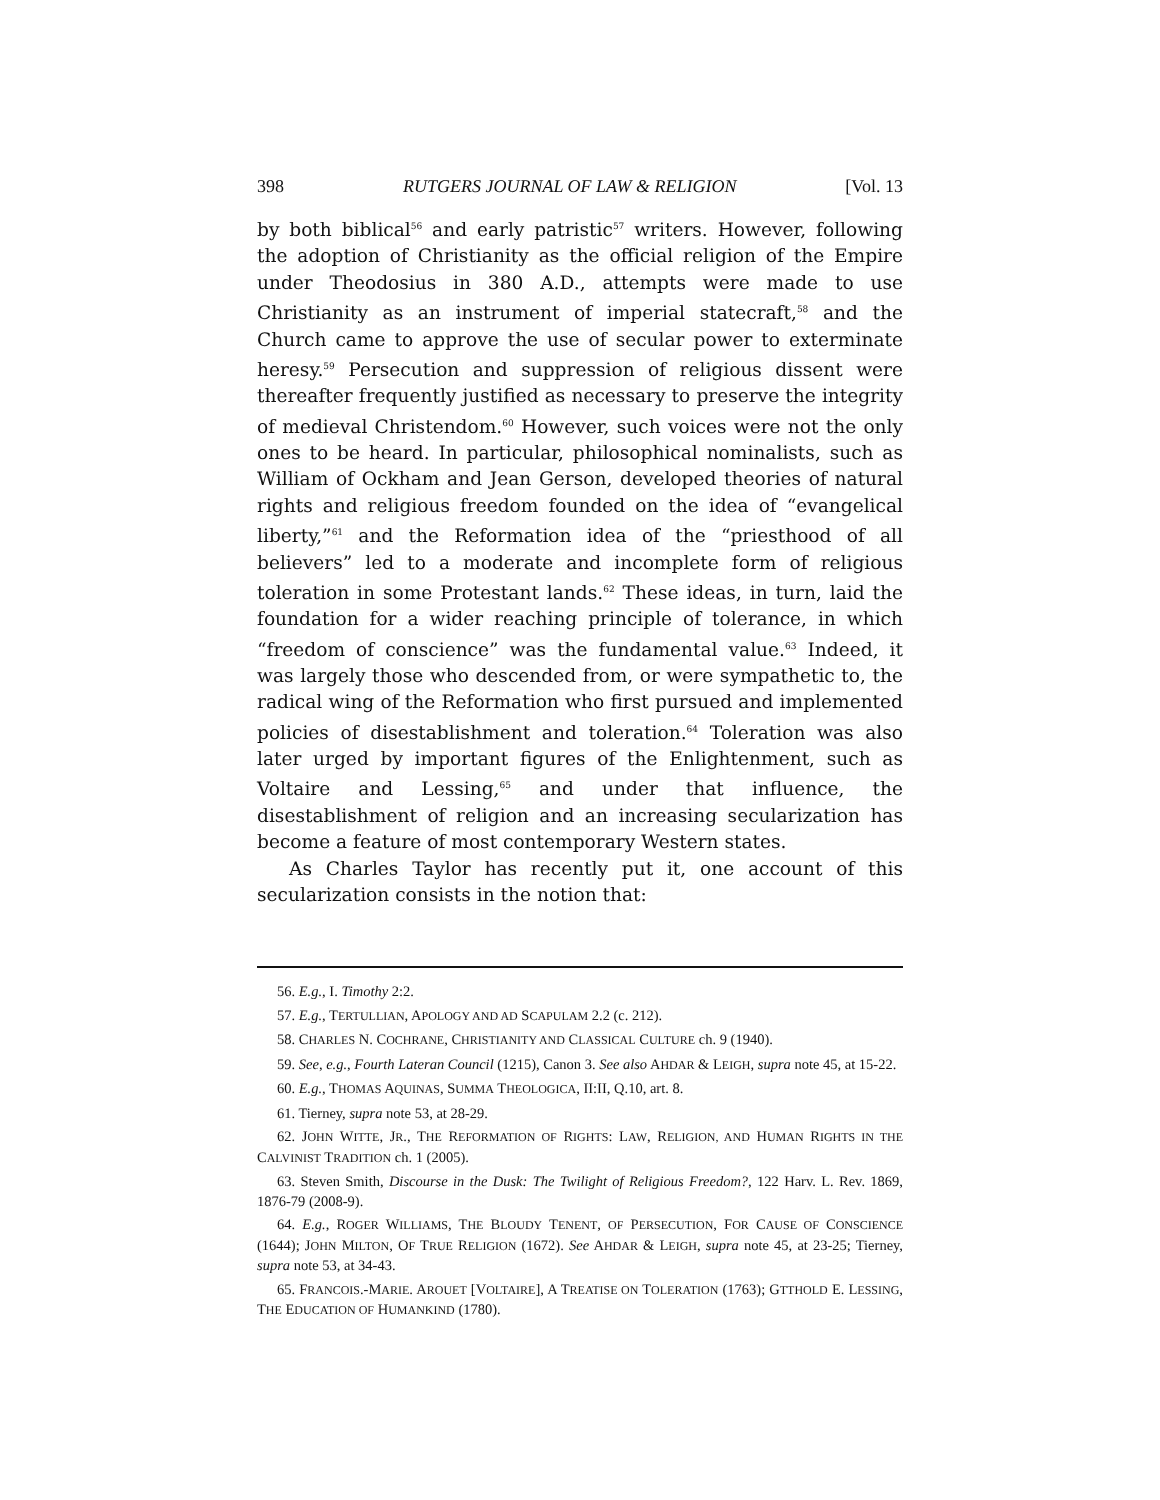398 RUTGERS JOURNAL OF LAW & RELIGION [Vol. 13
by both biblical<sup>56</sup> and early patristic<sup>57</sup> writers. However, following the adoption of Christianity as the official religion of the Empire under Theodosius in 380 A.D., attempts were made to use Christianity as an instrument of imperial statecraft,<sup>58</sup> and the Church came to approve the use of secular power to exterminate heresy.<sup>59</sup> Persecution and suppression of religious dissent were thereafter frequently justified as necessary to preserve the integrity of medieval Christendom.<sup>60</sup> However, such voices were not the only ones to be heard. In particular, philosophical nominalists, such as William of Ockham and Jean Gerson, developed theories of natural rights and religious freedom founded on the idea of “evangelical liberty,”<sup>61</sup> and the Reformation idea of the “priesthood of all believers” led to a moderate and incomplete form of religious toleration in some Protestant lands.<sup>62</sup> These ideas, in turn, laid the foundation for a wider reaching principle of tolerance, in which “freedom of conscience” was the fundamental value.<sup>63</sup> Indeed, it was largely those who descended from, or were sympathetic to, the radical wing of the Reformation who first pursued and implemented policies of disestablishment and toleration.<sup>64</sup> Toleration was also later urged by important figures of the Enlightenment, such as Voltaire and Lessing,<sup>65</sup> and under that influence, the disestablishment of religion and an increasing secularization has become a feature of most contemporary Western states.
As Charles Taylor has recently put it, one account of this secularization consists in the notion that:
56. E.g., I. Timothy 2:2.
57. E.g., TERTULLIAN, APOLOGY AND AD SCAPULAM 2.2 (c. 212).
58. CHARLES N. COCHRANE, CHRISTIANITY AND CLASSICAL CULTURE ch. 9 (1940).
59. See, e.g., Fourth Lateran Council (1215), Canon 3. See also AHDAR & LEIGH, supra note 45, at 15-22.
60. E.g., THOMAS AQUINAS, SUMMA THEOLOGICA, II:II, Q.10, art. 8.
61. Tierney, supra note 53, at 28-29.
62. JOHN WITTE, JR., THE REFORMATION OF RIGHTS: LAW, RELIGION, AND HUMAN RIGHTS IN THE CALVINIST TRADITION ch. 1 (2005).
63. Steven Smith, Discourse in the Dusk: The Twilight of Religious Freedom?, 122 Harv. L. Rev. 1869, 1876-79 (2008-9).
64. E.g., ROGER WILLIAMS, THE BLOUDY TENENT, OF PERSECUTION, FOR CAUSE OF CONSCIENCE (1644); JOHN MILTON, OF TRUE RELIGION (1672). See AHDAR & LEIGH, supra note 45, at 23-25; Tierney, supra note 53, at 34-43.
65. FRANCOIS.-MARIE. AROUET [VOLTAIRE], A TREATISE ON TOLERATION (1763); GTTHOLD E. LESSING, THE EDUCATION OF HUMANKIND (1780).